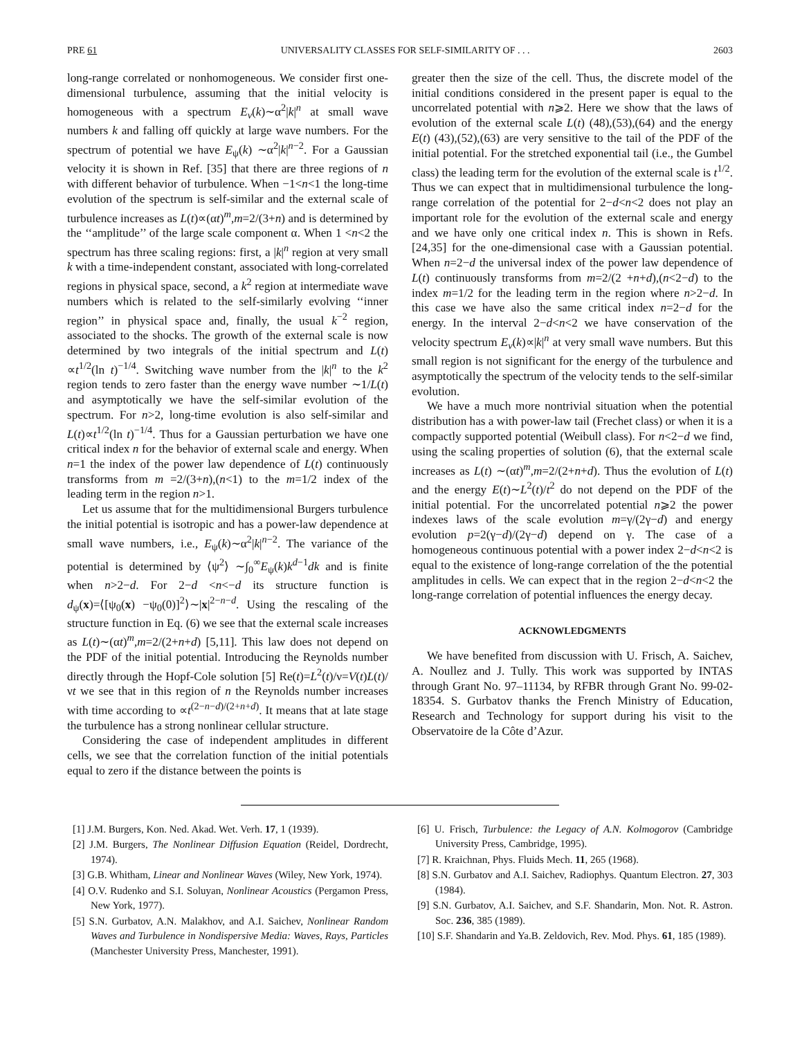PRE 61 UNIVERSALITY CLASSES FOR SELF-SIMILARITY OF . . . 2603
long-range correlated or nonhomogeneous. We consider first one-dimensional turbulence, assuming that the initial velocity is homogeneous with a spectrum E<sub>v</sub>(k)∼α<sup>2</sup>|k|<sup>n</sup> at small wave numbers k and falling off quickly at large wave numbers. For the spectrum of potential we have E<sub>ψ</sub>(k) ∼α<sup>2</sup>|k|<sup>n−2</sup>. For a Gaussian velocity it is shown in Ref. [35] that there are three regions of n with different behavior of turbulence. When −1<n<1 the long-time evolution of the spectrum is self-similar and the external scale of turbulence increases as L(t)∝(αt)<sup>m</sup>,m=2/(3+n) and is determined by the ‘‘amplitude’’ of the large scale component α. When 1 <n<2 the spectrum has three scaling regions: first, a |k|<sup>n</sup> region at very small k with a time-independent constant, associated with long-correlated regions in physical space, second, a k<sup>2</sup> region at intermediate wave numbers which is related to the self-similarly evolving ‘‘inner region’’ in physical space and, finally, the usual k<sup>−2</sup> region, associated to the shocks. The growth of the external scale is now determined by two integrals of the initial spectrum and L(t) ∝t<sup>1/2</sup>(ln t)<sup>−1/4</sup>. Switching wave number from the |k|<sup>n</sup> to the k<sup>2</sup> region tends to zero faster than the energy wave number ∼1/L(t) and asymptotically we have the self-similar evolution of the spectrum. For n>2, long-time evolution is also self-similar and L(t)∝t<sup>1/2</sup>(ln t)<sup>−1/4</sup>. Thus for a Gaussian perturbation we have one critical index n for the behavior of external scale and energy. When n=1 the index of the power law dependence of L(t) continuously transforms from m =2/(3+n),(n<1) to the m=1/2 index of the leading term in the region n>1.
Let us assume that for the multidimensional Burgers turbulence the initial potential is isotropic and has a power-law dependence at small wave numbers, i.e., E<sub>ψ</sub>(k)∼α<sup>2</sup>|k|<sup>n−2</sup>. The variance of the potential is determined by ⟨ψ<sup>2</sup>⟩ ∼∫<sub>0</sub><sup>∞</sup>E<sub>ψ</sub>(k)k<sup>d−1</sup>dk and is finite when n>2−d. For 2−d <n<−d its structure function is d<sub>ψ</sub>(x)=⟨[ψ<sub>0</sub>(x) −ψ<sub>0</sub>(0)]<sup>2</sup>⟩∼|x|<sup>2−n−d</sup>. Using the rescaling of the structure function in Eq. (6) we see that the external scale increases as L(t)∼(αt)<sup>m</sup>,m=2/(2+n+d) [5,11]. This law does not depend on the PDF of the initial potential. Introducing the Reynolds number directly through the Hopf-Cole solution [5] Re(t)=L<sup>2</sup>(t)/ν=V(t)L(t)/νt we see that in this region of n the Reynolds number increases with time according to ∝t<sup>(2−n−d)/(2+n+d)</sup>. It means that at late stage the turbulence has a strong nonlinear cellular structure.
Considering the case of independent amplitudes in different cells, we see that the correlation function of the initial potentials equal to zero if the distance between the points is
greater then the size of the cell. Thus, the discrete model of the initial conditions considered in the present paper is equal to the uncorrelated potential with n⩾2. Here we show that the laws of evolution of the external scale L(t) (48),(53),(64) and the energy E(t) (43),(52),(63) are very sensitive to the tail of the PDF of the initial potential. For the stretched exponential tail (i.e., the Gumbel class) the leading term for the evolution of the external scale is t<sup>1/2</sup>. Thus we can expect that in multidimensional turbulence the long-range correlation of the potential for 2−d<n<2 does not play an important role for the evolution of the external scale and energy and we have only one critical index n. This is shown in Refs. [24,35] for the one-dimensional case with a Gaussian potential. When n=2−d the universal index of the power law dependence of L(t) continuously transforms from m=2/(2 +n+d),(n<2−d) to the index m=1/2 for the leading term in the region where n>2−d. In this case we have also the same critical index n=2−d for the energy. In the interval 2−d<n<2 we have conservation of the velocity spectrum E<sub>v</sub>(k)∝|k|<sup>n</sup> at very small wave numbers. But this small region is not significant for the energy of the turbulence and asymptotically the spectrum of the velocity tends to the self-similar evolution.
We have a much more nontrivial situation when the potential distribution has a with power-law tail (Frechet class) or when it is a compactly supported potential (Weibull class). For n<2−d we find, using the scaling properties of solution (6), that the external scale increases as L(t) ∼(αt)<sup>m</sup>,m=2/(2+n+d). Thus the evolution of L(t) and the energy E(t)∼L<sup>2</sup>(t)/t<sup>2</sup> do not depend on the PDF of the initial potential. For the uncorrelated potential n⩾2 the power indexes laws of the scale evolution m=γ/(2γ−d) and energy evolution p=2(γ−d)/(2γ−d) depend on γ. The case of a homogeneous continuous potential with a power index 2−d<n<2 is equal to the existence of long-range correlation of the the potential amplitudes in cells. We can expect that in the region 2−d<n<2 the long-range correlation of potential influences the energy decay.
ACKNOWLEDGMENTS
We have benefited from discussion with U. Frisch, A. Saichev, A. Noullez and J. Tully. This work was supported by INTAS through Grant No. 97–11134, by RFBR through Grant No. 99-02-18354. S. Gurbatov thanks the French Ministry of Education, Research and Technology for support during his visit to the Observatoire de la Côte d’Azur.
[1] J.M. Burgers, Kon. Ned. Akad. Wet. Verh. 17, 1 (1939).
[2] J.M. Burgers, The Nonlinear Diffusion Equation (Reidel, Dordrecht, 1974).
[3] G.B. Whitham, Linear and Nonlinear Waves (Wiley, New York, 1974).
[4] O.V. Rudenko and S.I. Soluyan, Nonlinear Acoustics (Pergamon Press, New York, 1977).
[5] S.N. Gurbatov, A.N. Malakhov, and A.I. Saichev, Nonlinear Random Waves and Turbulence in Nondispersive Media: Waves, Rays, Particles (Manchester University Press, Manchester, 1991).
[6] U. Frisch, Turbulence: the Legacy of A.N. Kolmogorov (Cambridge University Press, Cambridge, 1995).
[7] R. Kraichnan, Phys. Fluids Mech. 11, 265 (1968).
[8] S.N. Gurbatov and A.I. Saichev, Radiophys. Quantum Electron. 27, 303 (1984).
[9] S.N. Gurbatov, A.I. Saichev, and S.F. Shandarin, Mon. Not. R. Astron. Soc. 236, 385 (1989).
[10] S.F. Shandarin and Ya.B. Zeldovich, Rev. Mod. Phys. 61, 185 (1989).